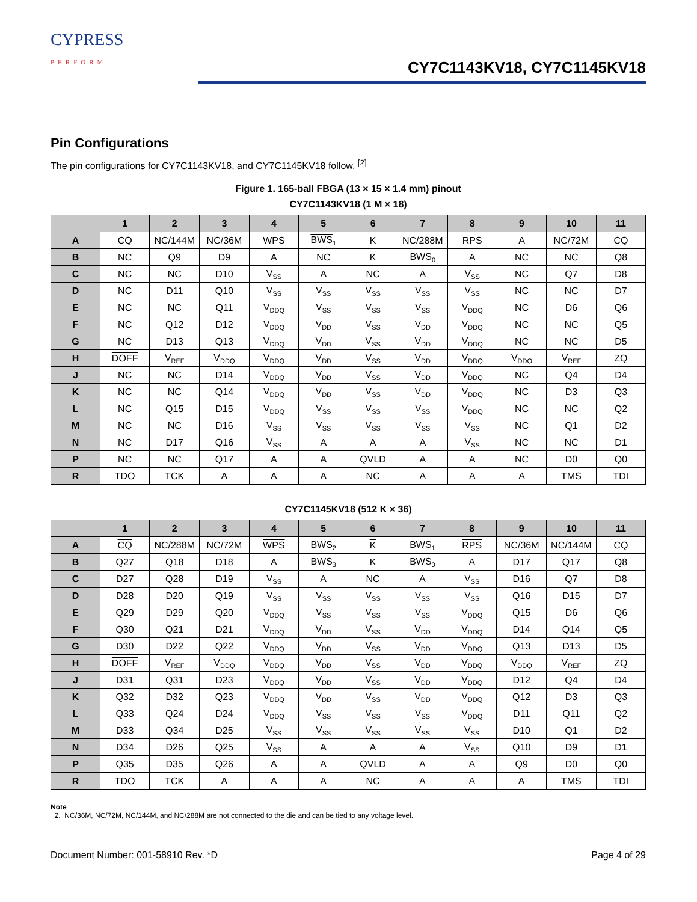CYPRESS
PERFORM
CY7C1143KV18, CY7C1145KV18
Pin Configurations
The pin configurations for CY7C1143KV18, and CY7C1145KV18 follow. <sup>[2]</sup>
Figure 1. 165-ball FBGA (13 × 15 × 1.4 mm) pinout
CY7C1143KV18 (1 M × 18)
| | 1 | 2 | 3 | 4 | 5 | 6 | 7 | 8 | 9 | 10 | 11 |
| --- | --- | --- | --- | --- | --- | --- | --- | --- | --- | --- | --- |
| A | CQ | NC/144M | NC/36M | WPS | BWS<sub>1</sub> | K | NC/288M | RPS | A | NC/72M | CQ |
| B | NC | Q9 | D9 | A | NC | K | BWS<sub>0</sub> | A | NC | NC | Q8 |
| C | NC | NC | D10 | V<sub>SS</sub> | A | NC | A | V<sub>SS</sub> | NC | Q7 | D8 |
| D | NC | D11 | Q10 | V<sub>SS</sub> | V<sub>SS</sub> | V<sub>SS</sub> | V<sub>SS</sub> | V<sub>SS</sub> | NC | NC | D7 |
| E | NC | NC | Q11 | V<sub>DDQ</sub> | V<sub>SS</sub> | V<sub>SS</sub> | V<sub>SS</sub> | V<sub>DDQ</sub> | NC | D6 | Q6 |
| F | NC | Q12 | D12 | V<sub>DDQ</sub> | V<sub>DD</sub> | V<sub>SS</sub> | V<sub>DD</sub> | V<sub>DDQ</sub> | NC | NC | Q5 |
| G | NC | D13 | Q13 | V<sub>DDQ</sub> | V<sub>DD</sub> | V<sub>SS</sub> | V<sub>DD</sub> | V<sub>DDQ</sub> | NC | NC | D5 |
| H | DOFF | V<sub>REF</sub> | V<sub>DDQ</sub> | V<sub>DDQ</sub> | V<sub>DD</sub> | V<sub>SS</sub> | V<sub>DD</sub> | V<sub>DDQ</sub> | V<sub>DDQ</sub> | V<sub>REF</sub> | ZQ |
| J | NC | NC | D14 | V<sub>DDQ</sub> | V<sub>DD</sub> | V<sub>SS</sub> | V<sub>DD</sub> | V<sub>DDQ</sub> | NC | Q4 | D4 |
| K | NC | NC | Q14 | V<sub>DDQ</sub> | V<sub>DD</sub> | V<sub>SS</sub> | V<sub>DD</sub> | V<sub>DDQ</sub> | NC | D3 | Q3 |
| L | NC | Q15 | D15 | V<sub>DDQ</sub> | V<sub>SS</sub> | V<sub>SS</sub> | V<sub>SS</sub> | V<sub>DDQ</sub> | NC | NC | Q2 |
| M | NC | NC | D16 | V<sub>SS</sub> | V<sub>SS</sub> | V<sub>SS</sub> | V<sub>SS</sub> | V<sub>SS</sub> | NC | Q1 | D2 |
| N | NC | D17 | Q16 | V<sub>SS</sub> | A | A | A | V<sub>SS</sub> | NC | NC | D1 |
| P | NC | NC | Q17 | A | A | QVLD | A | A | NC | D0 | Q0 |
| R | TDO | TCK | A | A | A | NC | A | A | A | TMS | TDI |
CY7C1145KV18 (512 K × 36)
| | 1 | 2 | 3 | 4 | 5 | 6 | 7 | 8 | 9 | 10 | 11 |
| --- | --- | --- | --- | --- | --- | --- | --- | --- | --- | --- | --- |
| A | CQ | NC/288M | NC/72M | WPS | BWS<sub>2</sub> | K | BWS<sub>1</sub> | RPS | NC/36M | NC/144M | CQ |
| B | Q27 | Q18 | D18 | A | BWS<sub>3</sub> | K | BWS<sub>0</sub> | A | D17 | Q17 | Q8 |
| C | D27 | Q28 | D19 | V<sub>SS</sub> | A | NC | A | V<sub>SS</sub> | D16 | Q7 | D8 |
| D | D28 | D20 | Q19 | V<sub>SS</sub> | V<sub>SS</sub> | V<sub>SS</sub> | V<sub>SS</sub> | V<sub>SS</sub> | Q16 | D15 | D7 |
| E | Q29 | D29 | Q20 | V<sub>DDQ</sub> | V<sub>SS</sub> | V<sub>SS</sub> | V<sub>SS</sub> | V<sub>DDQ</sub> | Q15 | D6 | Q6 |
| F | Q30 | Q21 | D21 | V<sub>DDQ</sub> | V<sub>DD</sub> | V<sub>SS</sub> | V<sub>DD</sub> | V<sub>DDQ</sub> | D14 | Q14 | Q5 |
| G | D30 | D22 | Q22 | V<sub>DDQ</sub> | V<sub>DD</sub> | V<sub>SS</sub> | V<sub>DD</sub> | V<sub>DDQ</sub> | Q13 | D13 | D5 |
| H | DOFF | V<sub>REF</sub> | V<sub>DDQ</sub> | V<sub>DDQ</sub> | V<sub>DD</sub> | V<sub>SS</sub> | V<sub>DD</sub> | V<sub>DDQ</sub> | V<sub>DDQ</sub> | V<sub>REF</sub> | ZQ |
| J | D31 | Q31 | D23 | V<sub>DDQ</sub> | V<sub>DD</sub> | V<sub>SS</sub> | V<sub>DD</sub> | V<sub>DDQ</sub> | D12 | Q4 | D4 |
| K | Q32 | D32 | Q23 | V<sub>DDQ</sub> | V<sub>DD</sub> | V<sub>SS</sub> | V<sub>DD</sub> | V<sub>DDQ</sub> | Q12 | D3 | Q3 |
| L | Q33 | Q24 | D24 | V<sub>DDQ</sub> | V<sub>SS</sub> | V<sub>SS</sub> | V<sub>SS</sub> | V<sub>DDQ</sub> | D11 | Q11 | Q2 |
| M | D33 | Q34 | D25 | V<sub>SS</sub> | V<sub>SS</sub> | V<sub>SS</sub> | V<sub>SS</sub> | V<sub>SS</sub> | D10 | Q1 | D2 |
| N | D34 | D26 | Q25 | V<sub>SS</sub> | A | A | A | V<sub>SS</sub> | Q10 | D9 | D1 |
| P | Q35 | D35 | Q26 | A | A | QVLD | A | A | Q9 | D0 | Q0 |
| R | TDO | TCK | A | A | A | NC | A | A | A | TMS | TDI |
Note
2. NC/36M, NC/72M, NC/144M, and NC/288M are not connected to the die and can be tied to any voltage level.
Document Number: 001-58910 Rev. *D Page 4 of 29